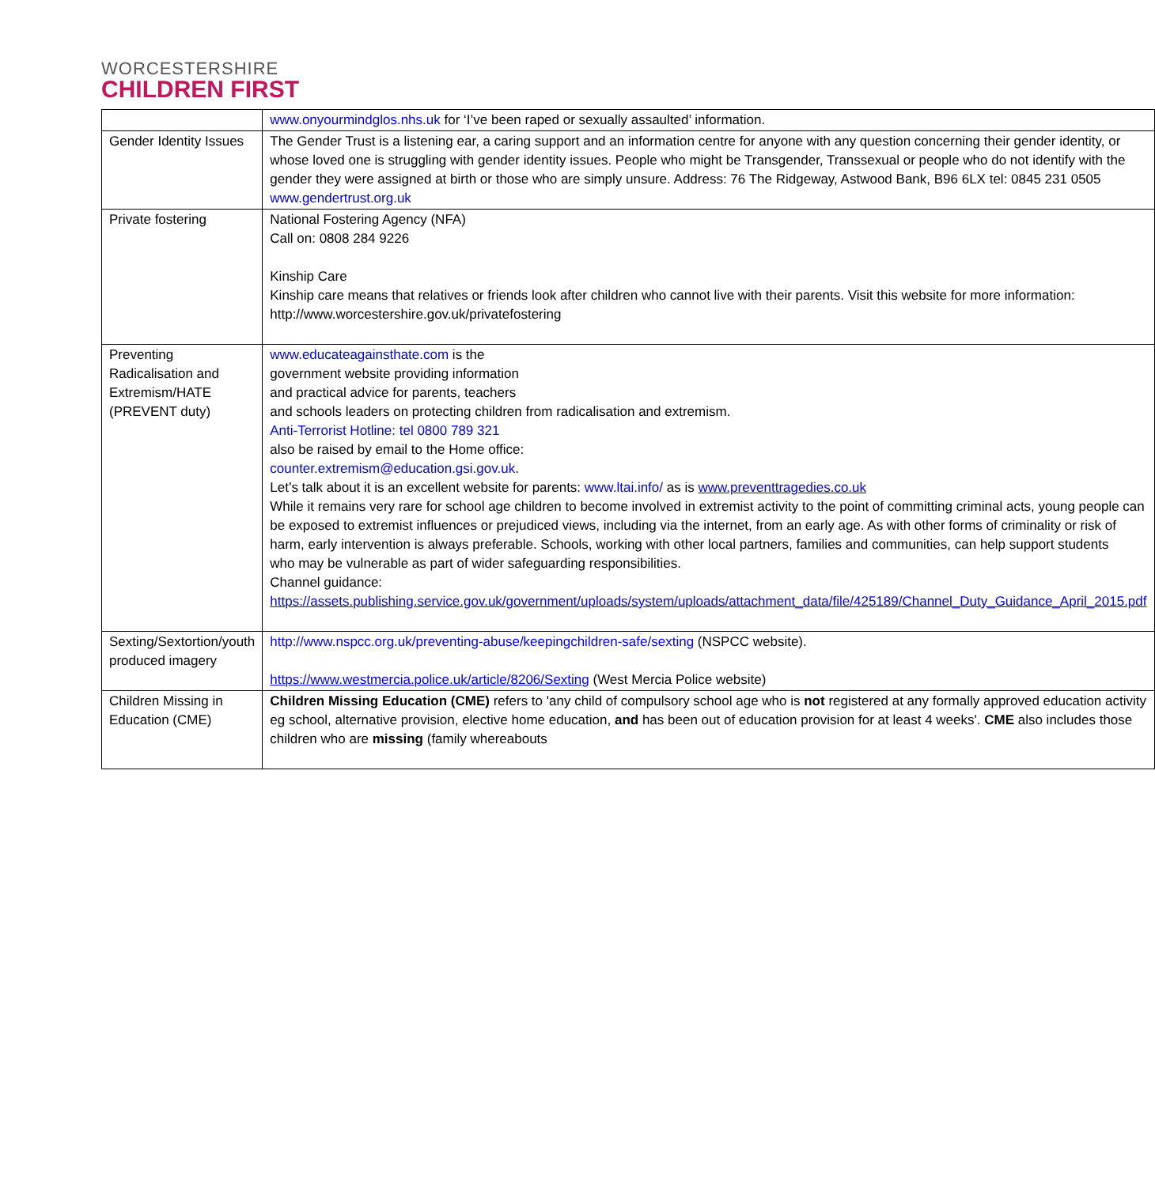WORCESTERSHIRE
CHILDREN FIRST
| | www.onyourmindglos.nhs.uk for ‘I’ve been raped or sexually assaulted’ information. |
| Gender Identity Issues | The Gender Trust is a listening ear, a caring support and an information centre for anyone with any question concerning their gender identity, or whose loved one is struggling with gender identity issues. People who might be Transgender, Transsexual or people who do not identify with the gender they were assigned at birth or those who are simply unsure. Address: 76 The Ridgeway, Astwood Bank, B96 6LX tel: 0845 231 0505 www.gendertrust.org.uk |
| Private fostering | National Fostering Agency (NFA) Call on: 0808 284 9226 Kinship Care Kinship care means that relatives or friends look after children who cannot live with their parents. Visit this website for more information: http://www.worcestershire.gov.uk/privatefostering |
| Preventing Radicalisation and Extremism/HATE (PREVENT duty) | www.educateagainsthate.com is the government website providing information and practical advice for parents, teachers and schools leaders on protecting children from radicalisation and extremism. Anti-Terrorist Hotline: tel 0800 789 321 also be raised by email to the Home office: counter.extremism@education.gsi.gov.uk . Let’s talk about it is an excellent website for parents: www.ltai.info/ as is www.preventtragedies.co.uk While it remains very rare for school age children to become involved in extremist activity to the point of committing criminal acts, young people can be exposed to extremist influences or prejudiced views, including via the internet, from an early age. As with other forms of criminality or risk of harm, early intervention is always preferable. Schools, working with other local partners, families and communities, can help support students who may be vulnerable as part of wider safeguarding responsibilities. Channel guidance: https://assets.publishing.service.gov.uk/government/uploads/system/uploads/attachment_data/file/425189/Channel_Duty_Guidance_April_2015.pdf |
| Sexting/Sextortion/youth produced imagery | http://www.nspcc.org.uk/preventing-abuse/keepingchildren-safe/sexting (NSPCC website). https://www.westmercia.police.uk/article/8206/Sexting (West Mercia Police website) |
| Children Missing in Education (CME) | Children Missing Education (CME) refers to 'any child of compulsory school age who is not registered at any formally approved education activity eg school, alternative provision, elective home education, and has been out of education provision for at least 4 weeks'. CME also includes those children who are missing (family whereabouts |